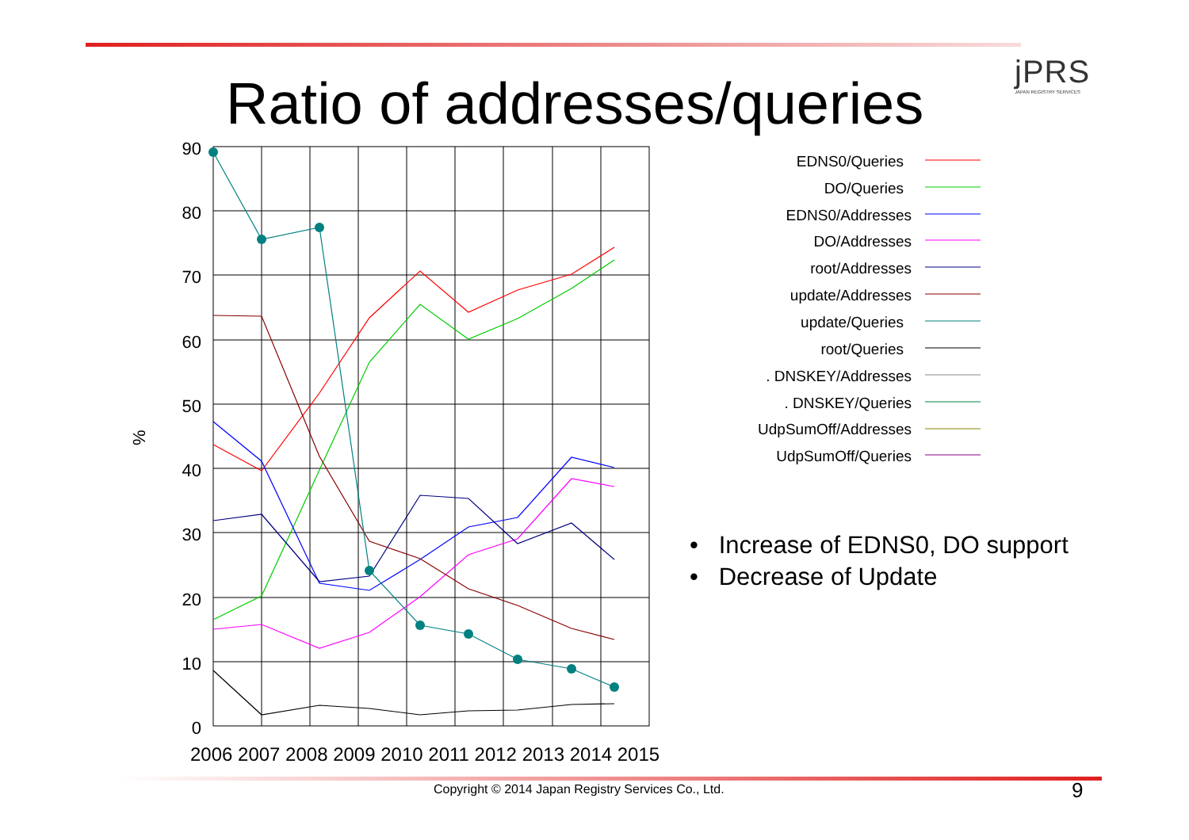jPRS
JAPAN REGISTRY SERVICES
Ratio of addresses/queries
0
10
20
30
40
50
60
70
80
90
%
2006 2007 2008 2009 2010 2011 2012 2013 2014 2015
EDNS0/Queries
DO/Queries
EDNS0/Addresses
DO/Addresses
root/Addresses
update/Addresses
update/Queries
root/Queries
. DNSKEY/Addresses
. DNSKEY/Queries
UdpSumOff/Addresses
UdpSumOff/Queries
• Increase of EDNS0, DO support
• Decrease of Update
Copyright © 2014 Japan Registry Services Co., Ltd.
9